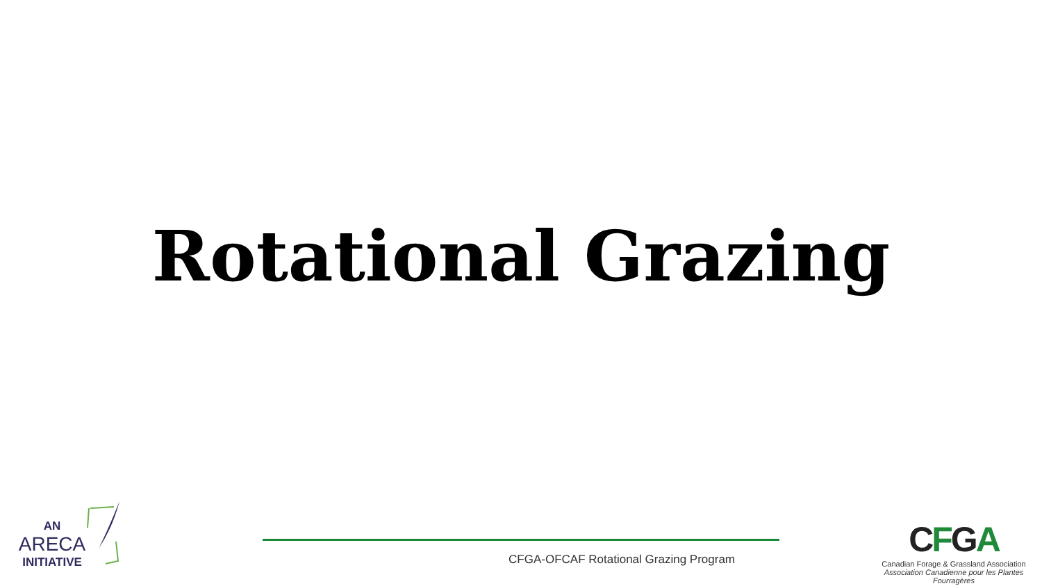Rotational Grazing
CFGA-OFCAF Rotational Grazing Program
AN
ARECA
INITIATIVE
CFGA
Canadian Forage & Grassland Association
Association Canadienne pour les Plantes Fourragères